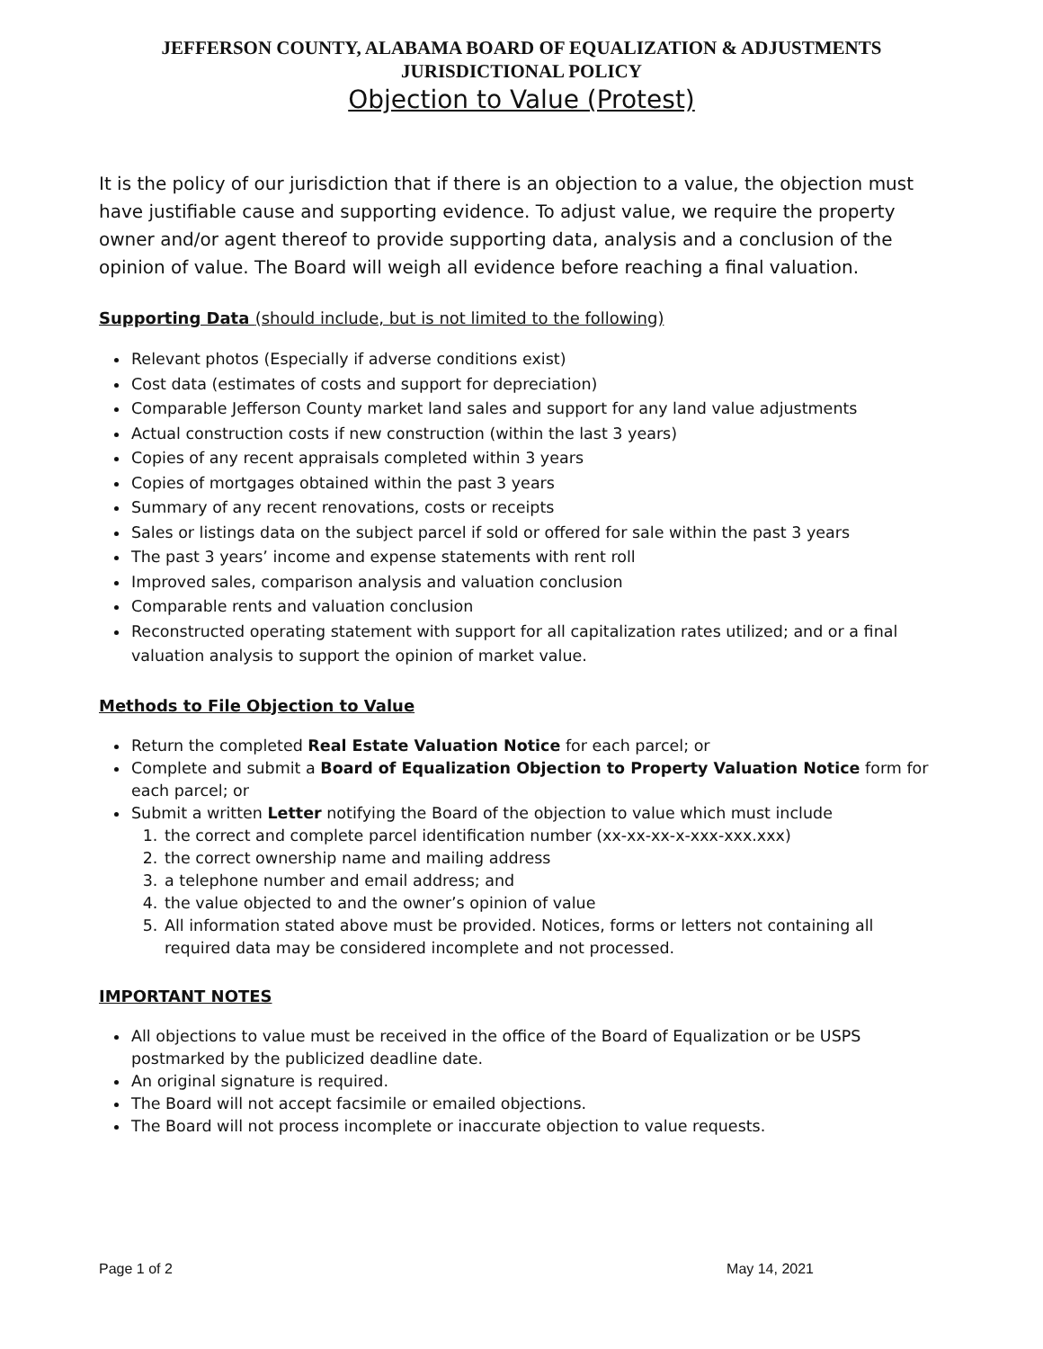JEFFERSON COUNTY, ALABAMA BOARD OF EQUALIZATION & ADJUSTMENTS
JURISDICTIONAL POLICY
Objection to Value (Protest)
It is the policy of our jurisdiction that if there is an objection to a value, the objection must have justifiable cause and supporting evidence. To adjust value, we require the property owner and/or agent thereof to provide supporting data, analysis and a conclusion of the opinion of value. The Board will weigh all evidence before reaching a final valuation.
Supporting Data (should include, but is not limited to the following)
Relevant photos (Especially if adverse conditions exist)
Cost data (estimates of costs and support for depreciation)
Comparable Jefferson County market land sales and support for any land value adjustments
Actual construction costs if new construction (within the last 3 years)
Copies of any recent appraisals completed within 3 years
Copies of mortgages obtained within the past 3 years
Summary of any recent renovations, costs or receipts
Sales or listings data on the subject parcel if sold or offered for sale within the past 3 years
The past 3 years’ income and expense statements with rent roll
Improved sales, comparison analysis and valuation conclusion
Comparable rents and valuation conclusion
Reconstructed operating statement with support for all capitalization rates utilized; and or a final valuation analysis to support the opinion of market value.
Methods to File Objection to Value
Return the completed Real Estate Valuation Notice for each parcel; or
Complete and submit a Board of Equalization Objection to Property Valuation Notice form for each parcel; or
Submit a written Letter notifying the Board of the objection to value which must include
1. the correct and complete parcel identification number (xx-xx-xx-x-xxx-xxx.xxx)
2. the correct ownership name and mailing address
3. a telephone number and email address; and
4. the value objected to and the owner’s opinion of value
5. All information stated above must be provided. Notices, forms or letters not containing all required data may be considered incomplete and not processed.
IMPORTANT NOTES
All objections to value must be received in the office of the Board of Equalization or be USPS postmarked by the publicized deadline date.
An original signature is required.
The Board will not accept facsimile or emailed objections.
The Board will not process incomplete or inaccurate objection to value requests.
Page 1 of 2 May 14, 2021